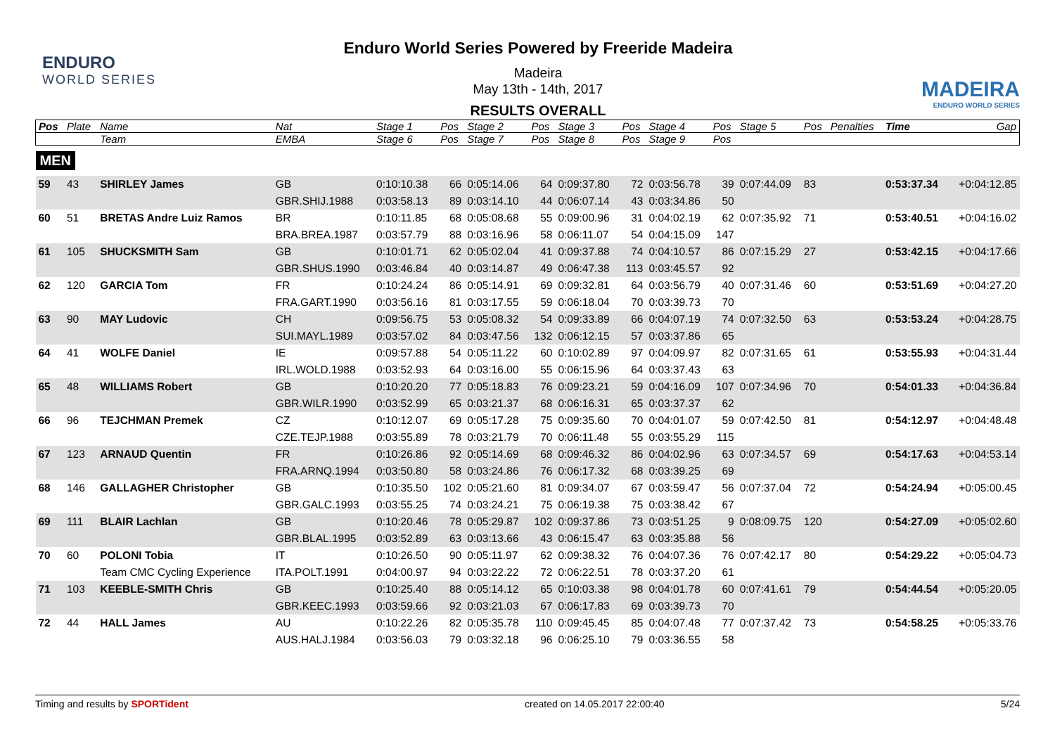ENDURO
WORLD SERIES
Enduro World Series Powered by Freeride Madeira
Madeira
May 13th - 14th, 2017
RESULTS OVERALL
MADEIRA
ENDURO WORLD SERIES
| Pos | Plate | Name | Nat | Stage 1 | Pos | Stage 2 | Pos | Stage 3 | Pos | Stage 4 | Pos | Stage 5 | Pos | Penalties | Time | Gap |
| --- | --- | --- | --- | --- | --- | --- | --- | --- | --- | --- | --- | --- | --- | --- | --- | --- |
| | | Team | EMBA | Stage 6 | Pos | Stage 7 | Pos | Stage 8 | Pos | Stage 9 | Pos | | | | | |
| MEN | | | | | | | | | | | | | | | | |
| 59 | 43 | SHIRLEY James | GB | 0:10:10.38 | 66 | 0:05:14.06 | 64 | 0:09:37.80 | 72 | 0:03:56.78 | 39 | 0:07:44.09 | 83 | | 0:53:37.34 | +0:04:12.85 |
| | | | GBR.SHIJ.1988 | 0:03:58.13 | 89 | 0:03:14.10 | 44 | 0:06:07.14 | 43 | 0:03:34.86 | 50 | | | | | |
| 60 | 51 | BRETAS Andre Luiz Ramos | BR | 0:10:11.85 | 68 | 0:05:08.68 | 55 | 0:09:00.96 | 31 | 0:04:02.19 | 62 | 0:07:35.92 | 71 | | 0:53:40.51 | +0:04:16.02 |
| | | | BRA.BREA.1987 | 0:03:57.79 | 88 | 0:03:16.96 | 58 | 0:06:11.07 | 54 | 0:04:15.09 | 147 | | | | | |
| 61 | 105 | SHUCKSMITH Sam | GB | 0:10:01.71 | 62 | 0:05:02.04 | 41 | 0:09:37.88 | 74 | 0:04:10.57 | 86 | 0:07:15.29 | 27 | | 0:53:42.15 | +0:04:17.66 |
| | | | GBR.SHUS.1990 | 0:03:46.84 | 40 | 0:03:14.87 | 49 | 0:06:47.38 | 113 | 0:03:45.57 | 92 | | | | | |
| 62 | 120 | GARCIA Tom | FR | 0:10:24.24 | 86 | 0:05:14.91 | 69 | 0:09:32.81 | 64 | 0:03:56.79 | 40 | 0:07:31.46 | 60 | | 0:53:51.69 | +0:04:27.20 |
| | | | FRA.GART.1990 | 0:03:56.16 | 81 | 0:03:17.55 | 59 | 0:06:18.04 | 70 | 0:03:39.73 | 70 | | | | | |
| 63 | 90 | MAY Ludovic | CH | 0:09:56.75 | 53 | 0:05:08.32 | 54 | 0:09:33.89 | 66 | 0:04:07.19 | 74 | 0:07:32.50 | 63 | | 0:53:53.24 | +0:04:28.75 |
| | | | SUI.MAYL.1989 | 0:03:57.02 | 84 | 0:03:47.56 | 132 | 0:06:12.15 | 57 | 0:03:37.86 | 65 | | | | | |
| 64 | 41 | WOLFE Daniel | IE | 0:09:57.88 | 54 | 0:05:11.22 | 60 | 0:10:02.89 | 97 | 0:04:09.97 | 82 | 0:07:31.65 | 61 | | 0:53:55.93 | +0:04:31.44 |
| | | | IRL.WOLD.1988 | 0:03:52.93 | 64 | 0:03:16.00 | 55 | 0:06:15.96 | 64 | 0:03:37.43 | 63 | | | | | |
| 65 | 48 | WILLIAMS Robert | GB | 0:10:20.20 | 77 | 0:05:18.83 | 76 | 0:09:23.21 | 59 | 0:04:16.09 | 107 | 0:07:34.96 | 70 | | 0:54:01.33 | +0:04:36.84 |
| | | | GBR.WILR.1990 | 0:03:52.99 | 65 | 0:03:21.37 | 68 | 0:06:16.31 | 65 | 0:03:37.37 | 62 | | | | | |
| 66 | 96 | TEJCHMAN Premek | CZ | 0:10:12.07 | 69 | 0:05:17.28 | 75 | 0:09:35.60 | 70 | 0:04:01.07 | 59 | 0:07:42.50 | 81 | | 0:54:12.97 | +0:04:48.48 |
| | | | CZE.TEJP.1988 | 0:03:55.89 | 78 | 0:03:21.79 | 70 | 0:06:11.48 | 55 | 0:03:55.29 | 115 | | | | | |
| 67 | 123 | ARNAUD Quentin | FR | 0:10:26.86 | 92 | 0:05:14.69 | 68 | 0:09:46.32 | 86 | 0:04:02.96 | 63 | 0:07:34.57 | 69 | | 0:54:17.63 | +0:04:53.14 |
| | | | FRA.ARNQ.1994 | 0:03:50.80 | 58 | 0:03:24.86 | 76 | 0:06:17.32 | 68 | 0:03:39.25 | 69 | | | | | |
| 68 | 146 | GALLAGHER Christopher | GB | 0:10:35.50 | 102 | 0:05:21.60 | 81 | 0:09:34.07 | 67 | 0:03:59.47 | 56 | 0:07:37.04 | 72 | | 0:54:24.94 | +0:05:00.45 |
| | | | GBR.GALC.1993 | 0:03:55.25 | 74 | 0:03:24.21 | 75 | 0:06:19.38 | 75 | 0:03:38.42 | 67 | | | | | |
| 69 | 111 | BLAIR Lachlan | GB | 0:10:20.46 | 78 | 0:05:29.87 | 102 | 0:09:37.86 | 73 | 0:03:51.25 | 9 | 0:08:09.75 | 120 | | 0:54:27.09 | +0:05:02.60 |
| | | | GBR.BLAL.1995 | 0:03:52.89 | 63 | 0:03:13.66 | 43 | 0:06:15.47 | 63 | 0:03:35.88 | 56 | | | | | |
| 70 | 60 | POLONI Tobia | IT | 0:10:26.50 | 90 | 0:05:11.97 | 62 | 0:09:38.32 | 76 | 0:04:07.36 | 76 | 0:07:42.17 | 80 | | 0:54:29.22 | +0:05:04.73 |
| | | Team CMC Cycling Experience | ITA.POLT.1991 | 0:04:00.97 | 94 | 0:03:22.22 | 72 | 0:06:22.51 | 78 | 0:03:37.20 | 61 | | | | | |
| 71 | 103 | KEEBLE-SMITH Chris | GB | 0:10:25.40 | 88 | 0:05:14.12 | 65 | 0:10:03.38 | 98 | 0:04:01.78 | 60 | 0:07:41.61 | 79 | | 0:54:44.54 | +0:05:20.05 |
| | | | GBR.KEEC.1993 | 0:03:59.66 | 92 | 0:03:21.03 | 67 | 0:06:17.83 | 69 | 0:03:39.73 | 70 | | | | | |
| 72 | 44 | HALL James | AU | 0:10:22.26 | 82 | 0:05:35.78 | 110 | 0:09:45.45 | 85 | 0:04:07.48 | 77 | 0:07:37.42 | 73 | | 0:54:58.25 | +0:05:33.76 |
| | | | AUS.HALJ.1984 | 0:03:56.03 | 79 | 0:03:32.18 | 96 | 0:06:25.10 | 79 | 0:03:36.55 | 58 | | | | | |
Timing and results by SPORTident created on 14.05.2017 22:00:40 5/24